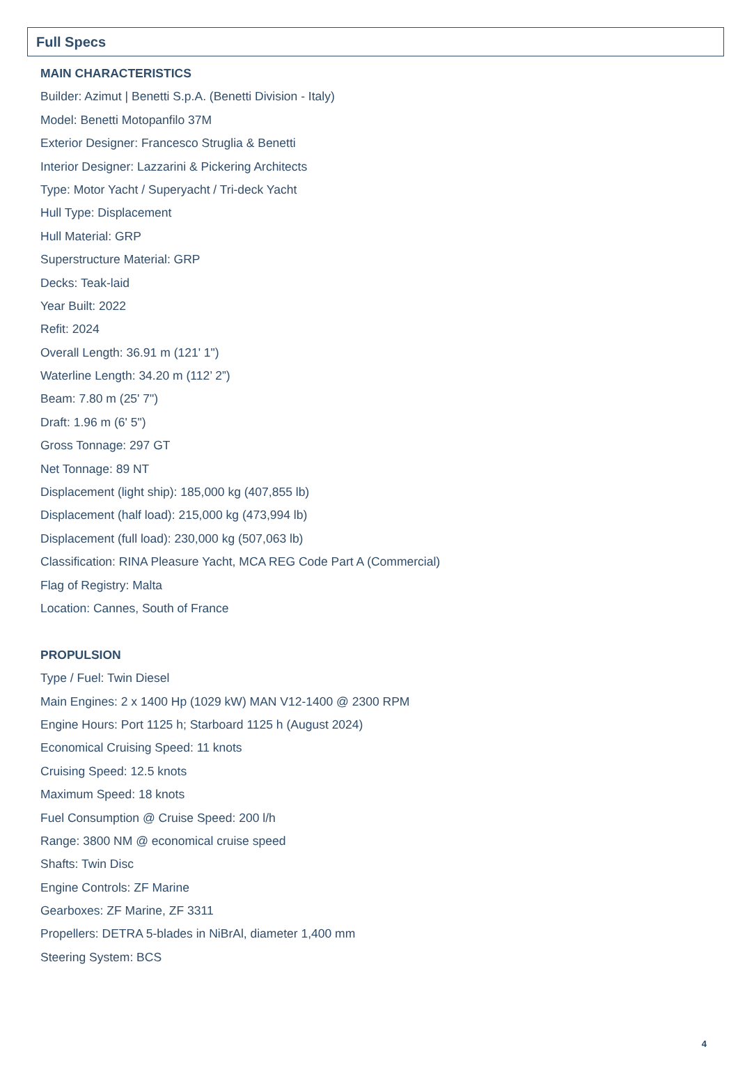Full Specs
MAIN CHARACTERISTICS
Builder: Azimut | Benetti S.p.A. (Benetti Division - Italy)
Model: Benetti Motopanfilo 37M
Exterior Designer: Francesco Struglia & Benetti
Interior Designer: Lazzarini & Pickering Architects
Type: Motor Yacht / Superyacht / Tri-deck Yacht
Hull Type: Displacement
Hull Material: GRP
Superstructure Material: GRP
Decks: Teak-laid
Year Built: 2022
Refit: 2024
Overall Length: 36.91 m (121' 1")
Waterline Length: 34.20 m (112’ 2”)
Beam: 7.80 m (25' 7")
Draft: 1.96 m (6' 5")
Gross Tonnage: 297 GT
Net Tonnage: 89 NT
Displacement (light ship): 185,000 kg (407,855 lb)
Displacement (half load): 215,000 kg (473,994 lb)
Displacement (full load): 230,000 kg (507,063 lb)
Classification: RINA Pleasure Yacht, MCA REG Code Part A (Commercial)
Flag of Registry: Malta
Location: Cannes, South of France
PROPULSION
Type / Fuel: Twin Diesel
Main Engines: 2 x 1400 Hp (1029 kW) MAN V12-1400 @ 2300 RPM
Engine Hours: Port 1125 h; Starboard 1125 h (August 2024)
Economical Cruising Speed: 11 knots
Cruising Speed: 12.5 knots
Maximum Speed: 18 knots
Fuel Consumption @ Cruise Speed: 200 l/h
Range: 3800 NM @ economical cruise speed
Shafts: Twin Disc
Engine Controls: ZF Marine
Gearboxes: ZF Marine, ZF 3311
Propellers: DETRA 5-blades in NiBrAl, diameter 1,400 mm
Steering System: BCS
4